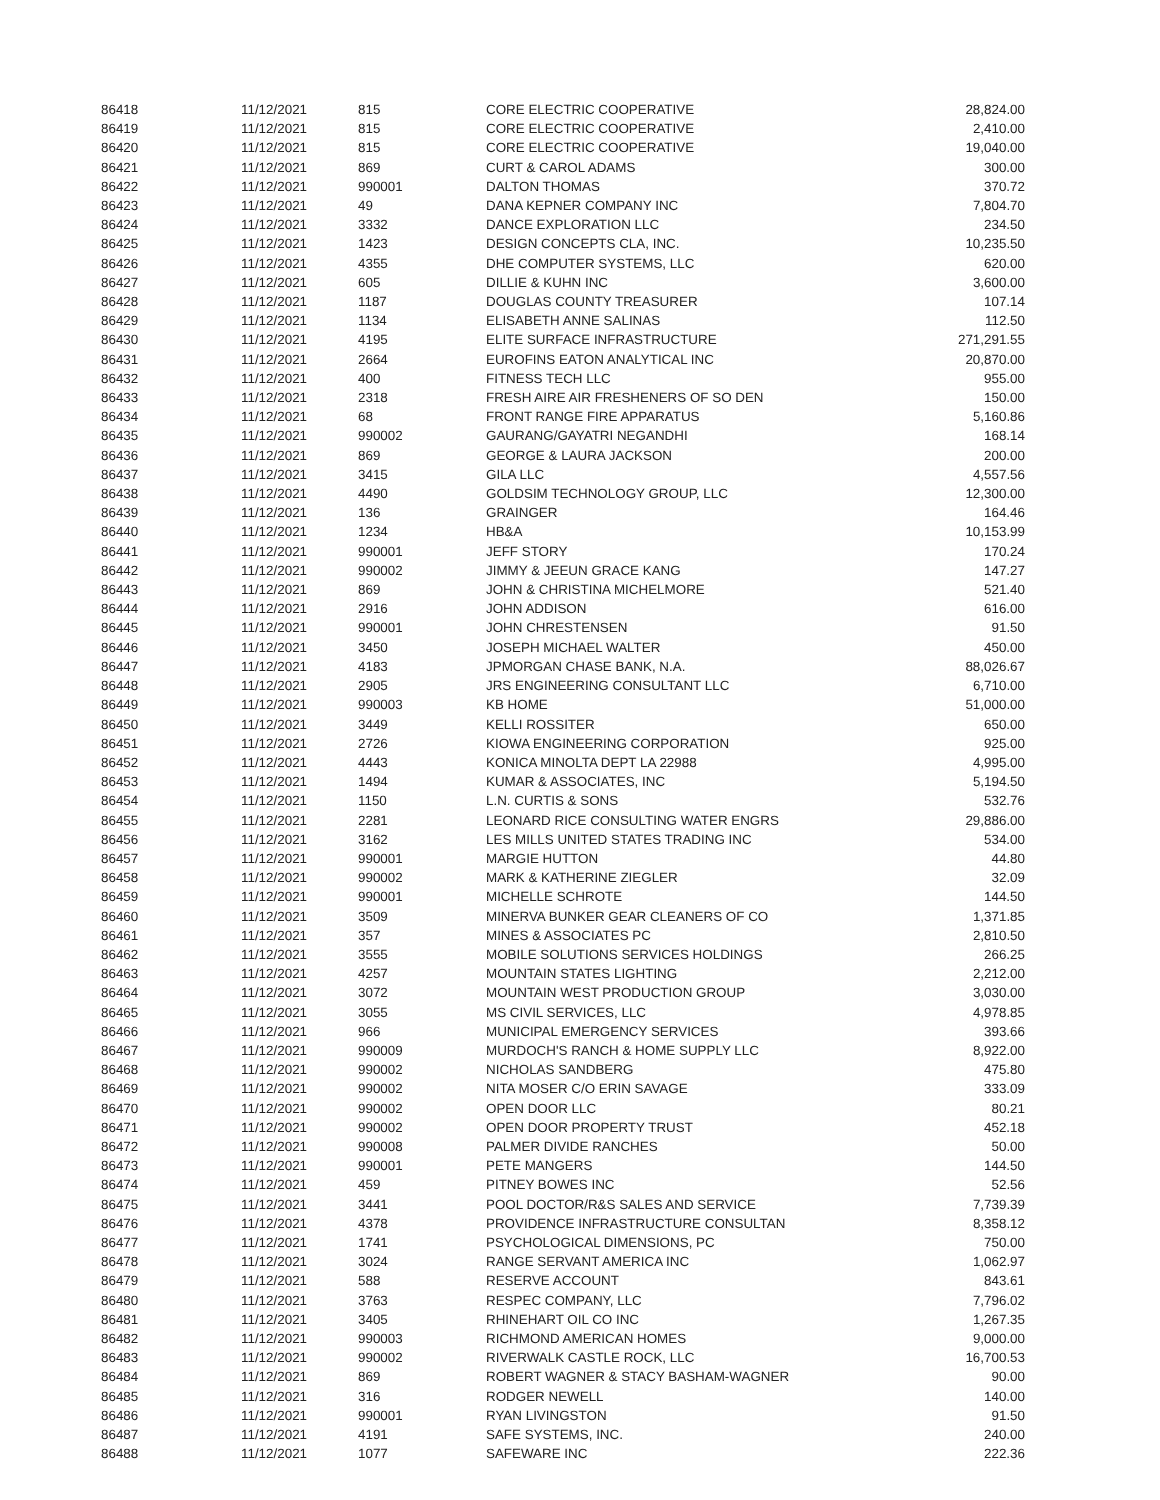| 86418 | 11/12/2021 | 815 | CORE ELECTRIC COOPERATIVE | 28,824.00 |
| 86419 | 11/12/2021 | 815 | CORE ELECTRIC COOPERATIVE | 2,410.00 |
| 86420 | 11/12/2021 | 815 | CORE ELECTRIC COOPERATIVE | 19,040.00 |
| 86421 | 11/12/2021 | 869 | CURT & CAROL ADAMS | 300.00 |
| 86422 | 11/12/2021 | 990001 | DALTON THOMAS | 370.72 |
| 86423 | 11/12/2021 | 49 | DANA KEPNER COMPANY INC | 7,804.70 |
| 86424 | 11/12/2021 | 3332 | DANCE EXPLORATION LLC | 234.50 |
| 86425 | 11/12/2021 | 1423 | DESIGN CONCEPTS CLA, INC. | 10,235.50 |
| 86426 | 11/12/2021 | 4355 | DHE COMPUTER SYSTEMS, LLC | 620.00 |
| 86427 | 11/12/2021 | 605 | DILLIE & KUHN INC | 3,600.00 |
| 86428 | 11/12/2021 | 1187 | DOUGLAS COUNTY TREASURER | 107.14 |
| 86429 | 11/12/2021 | 1134 | ELISABETH ANNE SALINAS | 112.50 |
| 86430 | 11/12/2021 | 4195 | ELITE SURFACE INFRASTRUCTURE | 271,291.55 |
| 86431 | 11/12/2021 | 2664 | EUROFINS EATON ANALYTICAL INC | 20,870.00 |
| 86432 | 11/12/2021 | 400 | FITNESS TECH LLC | 955.00 |
| 86433 | 11/12/2021 | 2318 | FRESH AIRE AIR FRESHENERS OF SO DEN | 150.00 |
| 86434 | 11/12/2021 | 68 | FRONT RANGE FIRE APPARATUS | 5,160.86 |
| 86435 | 11/12/2021 | 990002 | GAURANG/GAYATRI NEGANDHI | 168.14 |
| 86436 | 11/12/2021 | 869 | GEORGE & LAURA JACKSON | 200.00 |
| 86437 | 11/12/2021 | 3415 | GILA LLC | 4,557.56 |
| 86438 | 11/12/2021 | 4490 | GOLDSIM TECHNOLOGY GROUP, LLC | 12,300.00 |
| 86439 | 11/12/2021 | 136 | GRAINGER | 164.46 |
| 86440 | 11/12/2021 | 1234 | HB&A | 10,153.99 |
| 86441 | 11/12/2021 | 990001 | JEFF STORY | 170.24 |
| 86442 | 11/12/2021 | 990002 | JIMMY & JEEUN GRACE KANG | 147.27 |
| 86443 | 11/12/2021 | 869 | JOHN & CHRISTINA MICHELMORE | 521.40 |
| 86444 | 11/12/2021 | 2916 | JOHN ADDISON | 616.00 |
| 86445 | 11/12/2021 | 990001 | JOHN CHRESTENSEN | 91.50 |
| 86446 | 11/12/2021 | 3450 | JOSEPH MICHAEL WALTER | 450.00 |
| 86447 | 11/12/2021 | 4183 | JPMORGAN CHASE BANK, N.A. | 88,026.67 |
| 86448 | 11/12/2021 | 2905 | JRS ENGINEERING CONSULTANT LLC | 6,710.00 |
| 86449 | 11/12/2021 | 990003 | KB HOME | 51,000.00 |
| 86450 | 11/12/2021 | 3449 | KELLI ROSSITER | 650.00 |
| 86451 | 11/12/2021 | 2726 | KIOWA ENGINEERING CORPORATION | 925.00 |
| 86452 | 11/12/2021 | 4443 | KONICA MINOLTA DEPT LA 22988 | 4,995.00 |
| 86453 | 11/12/2021 | 1494 | KUMAR & ASSOCIATES, INC | 5,194.50 |
| 86454 | 11/12/2021 | 1150 | L.N. CURTIS & SONS | 532.76 |
| 86455 | 11/12/2021 | 2281 | LEONARD RICE CONSULTING WATER ENGRS | 29,886.00 |
| 86456 | 11/12/2021 | 3162 | LES MILLS UNITED STATES TRADING INC | 534.00 |
| 86457 | 11/12/2021 | 990001 | MARGIE HUTTON | 44.80 |
| 86458 | 11/12/2021 | 990002 | MARK & KATHERINE ZIEGLER | 32.09 |
| 86459 | 11/12/2021 | 990001 | MICHELLE SCHROTE | 144.50 |
| 86460 | 11/12/2021 | 3509 | MINERVA BUNKER GEAR CLEANERS OF CO | 1,371.85 |
| 86461 | 11/12/2021 | 357 | MINES & ASSOCIATES PC | 2,810.50 |
| 86462 | 11/12/2021 | 3555 | MOBILE SOLUTIONS SERVICES HOLDINGS | 266.25 |
| 86463 | 11/12/2021 | 4257 | MOUNTAIN STATES LIGHTING | 2,212.00 |
| 86464 | 11/12/2021 | 3072 | MOUNTAIN WEST PRODUCTION GROUP | 3,030.00 |
| 86465 | 11/12/2021 | 3055 | MS CIVIL SERVICES, LLC | 4,978.85 |
| 86466 | 11/12/2021 | 966 | MUNICIPAL EMERGENCY SERVICES | 393.66 |
| 86467 | 11/12/2021 | 990009 | MURDOCH'S RANCH & HOME SUPPLY LLC | 8,922.00 |
| 86468 | 11/12/2021 | 990002 | NICHOLAS SANDBERG | 475.80 |
| 86469 | 11/12/2021 | 990002 | NITA MOSER C/O ERIN SAVAGE | 333.09 |
| 86470 | 11/12/2021 | 990002 | OPEN DOOR LLC | 80.21 |
| 86471 | 11/12/2021 | 990002 | OPEN DOOR PROPERTY TRUST | 452.18 |
| 86472 | 11/12/2021 | 990008 | PALMER DIVIDE RANCHES | 50.00 |
| 86473 | 11/12/2021 | 990001 | PETE MANGERS | 144.50 |
| 86474 | 11/12/2021 | 459 | PITNEY BOWES INC | 52.56 |
| 86475 | 11/12/2021 | 3441 | POOL DOCTOR/R&S SALES AND SERVICE | 7,739.39 |
| 86476 | 11/12/2021 | 4378 | PROVIDENCE INFRASTRUCTURE CONSULTAN | 8,358.12 |
| 86477 | 11/12/2021 | 1741 | PSYCHOLOGICAL DIMENSIONS, PC | 750.00 |
| 86478 | 11/12/2021 | 3024 | RANGE SERVANT AMERICA INC | 1,062.97 |
| 86479 | 11/12/2021 | 588 | RESERVE ACCOUNT | 843.61 |
| 86480 | 11/12/2021 | 3763 | RESPEC COMPANY, LLC | 7,796.02 |
| 86481 | 11/12/2021 | 3405 | RHINEHART OIL CO INC | 1,267.35 |
| 86482 | 11/12/2021 | 990003 | RICHMOND AMERICAN HOMES | 9,000.00 |
| 86483 | 11/12/2021 | 990002 | RIVERWALK CASTLE ROCK, LLC | 16,700.53 |
| 86484 | 11/12/2021 | 869 | ROBERT WAGNER & STACY BASHAM-WAGNER | 90.00 |
| 86485 | 11/12/2021 | 316 | RODGER NEWELL | 140.00 |
| 86486 | 11/12/2021 | 990001 | RYAN LIVINGSTON | 91.50 |
| 86487 | 11/12/2021 | 4191 | SAFE SYSTEMS, INC. | 240.00 |
| 86488 | 11/12/2021 | 1077 | SAFEWARE INC | 222.36 |